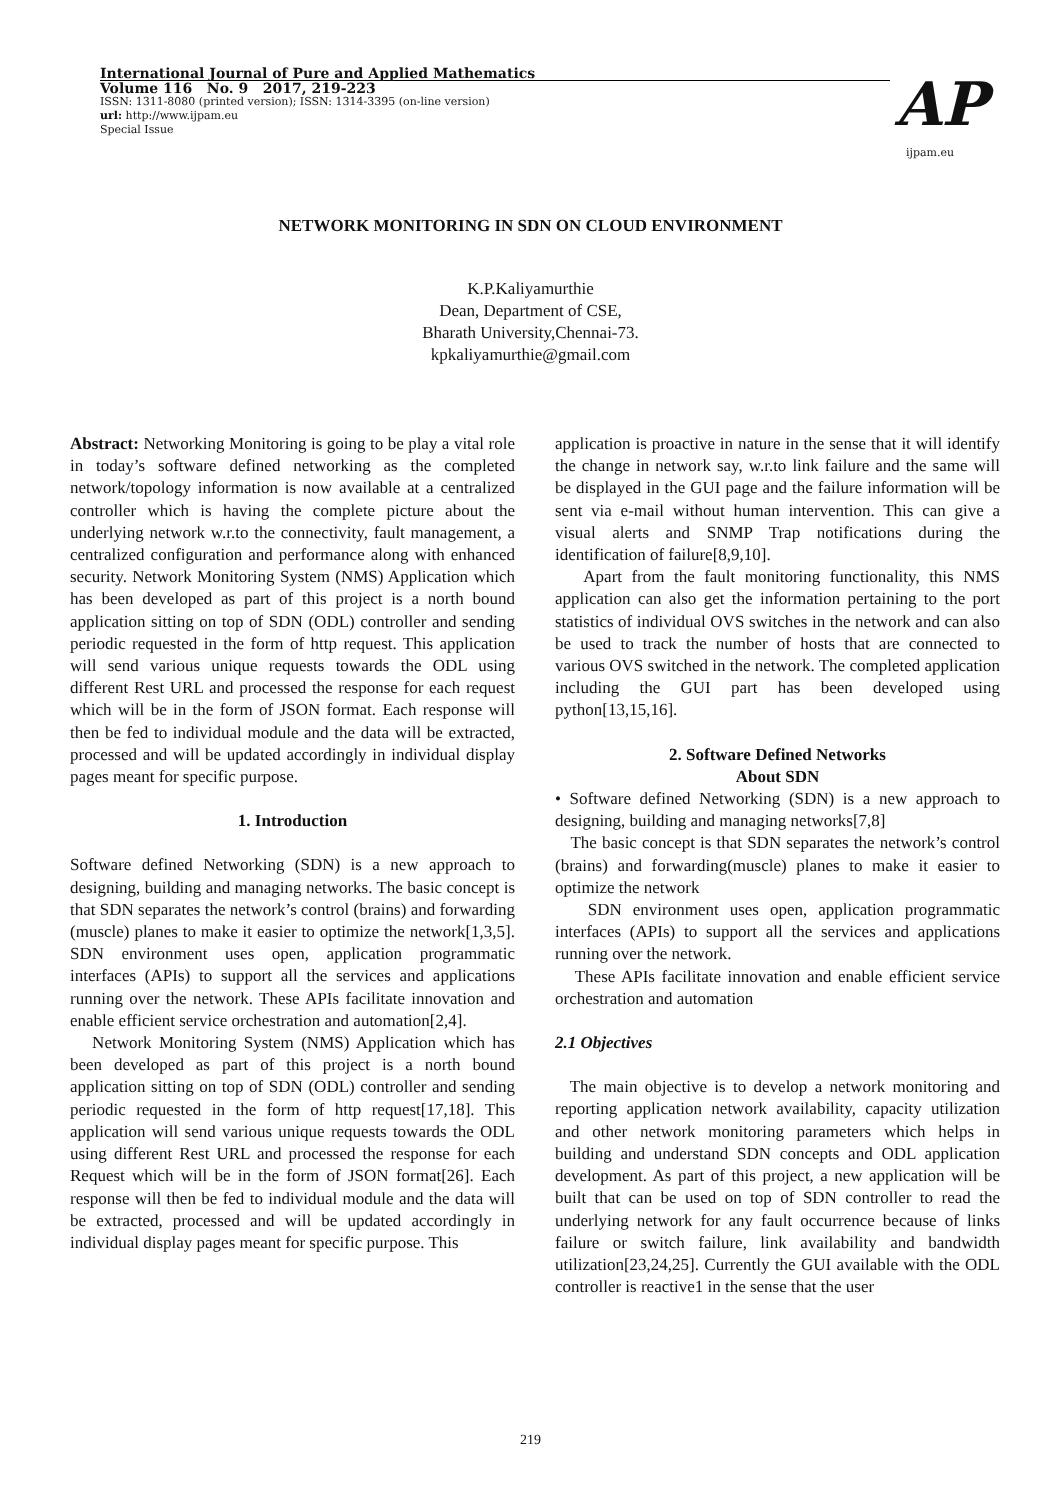International Journal of Pure and Applied Mathematics
Volume 116 No. 9 2017, 219-223
ISSN: 1311-8080 (printed version); ISSN: 1314-3395 (on-line version)
url: http://www.ijpam.eu
Special Issue
AP
ijpam.eu
NETWORK MONITORING IN SDN ON CLOUD ENVIRONMENT
K.P.Kaliyamurthie
Dean, Department of CSE,
Bharath University,Chennai-73.
kpkaliyamurthie@gmail.com
Abstract: Networking Monitoring is going to be play a vital role in today’s software defined networking as the completed network/topology information is now available at a centralized controller which is having the complete picture about the underlying network w.r.to the connectivity, fault management, a centralized configuration and performance along with enhanced security. Network Monitoring System (NMS) Application which has been developed as part of this project is a north bound application sitting on top of SDN (ODL) controller and sending periodic requested in the form of http request. This application will send various unique requests towards the ODL using different Rest URL and processed the response for each request which will be in the form of JSON format. Each response will then be fed to individual module and the data will be extracted, processed and will be updated accordingly in individual display pages meant for specific purpose.
1. Introduction
Software defined Networking (SDN) is a new approach to designing, building and managing networks. The basic concept is that SDN separates the network’s control (brains) and forwarding (muscle) planes to make it easier to optimize the network[1,3,5]. SDN environment uses open, application programmatic interfaces (APIs) to support all the services and applications running over the network. These APIs facilitate innovation and enable efficient service orchestration and automation[2,4].
Network Monitoring System (NMS) Application which has been developed as part of this project is a north bound application sitting on top of SDN (ODL) controller and sending periodic requested in the form of http request[17,18]. This application will send various unique requests towards the ODL using different Rest URL and processed the response for each Request which will be in the form of JSON format[26]. Each response will then be fed to individual module and the data will be extracted, processed and will be updated accordingly in individual display pages meant for specific purpose. This
application is proactive in nature in the sense that it will identify the change in network say, w.r.to link failure and the same will be displayed in the GUI page and the failure information will be sent via e-mail without human intervention. This can give a visual alerts and SNMP Trap notifications during the identification of failure[8,9,10].
Apart from the fault monitoring functionality, this NMS application can also get the information pertaining to the port statistics of individual OVS switches in the network and can also be used to track the number of hosts that are connected to various OVS switched in the network. The completed application including the GUI part has been developed using python[13,15,16].
2. Software Defined Networks
About SDN
• Software defined Networking (SDN) is a new approach to designing, building and managing networks[7,8]
The basic concept is that SDN separates the network’s control (brains) and forwarding(muscle) planes to make it easier to optimize the network
SDN environment uses open, application programmatic interfaces (APIs) to support all the services and applications running over the network.
These APIs facilitate innovation and enable efficient service orchestration and automation
2.1 Objectives
The main objective is to develop a network monitoring and reporting application network availability, capacity utilization and other network monitoring parameters which helps in building and understand SDN concepts and ODL application development. As part of this project, a new application will be built that can be used on top of SDN controller to read the underlying network for any fault occurrence because of links failure or switch failure, link availability and bandwidth utilization[23,24,25]. Currently the GUI available with the ODL controller is reactive1 in the sense that the user
219